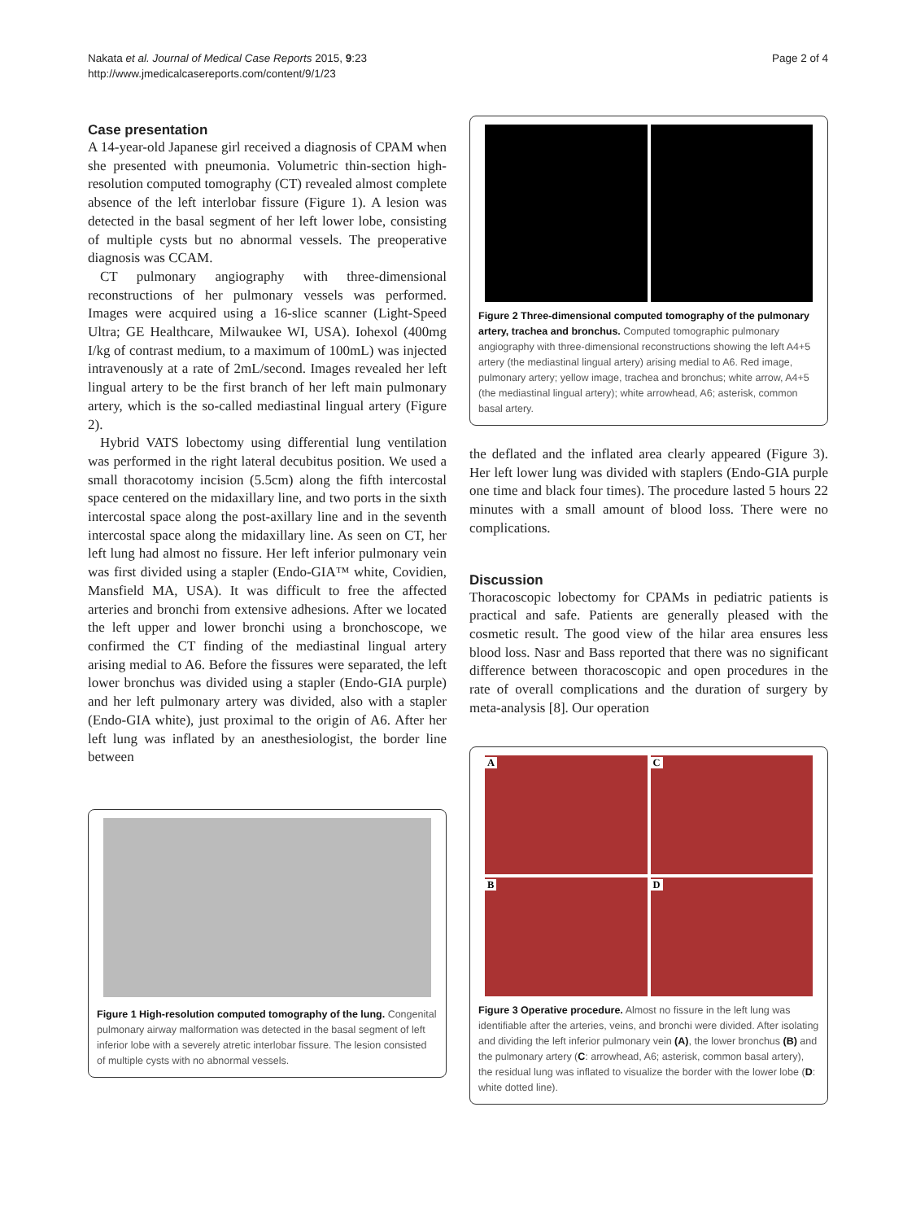Nakata et al. Journal of Medical Case Reports 2015, 9:23
http://www.jmedicalcasereports.com/content/9/1/23
Page 2 of 4
Case presentation
A 14-year-old Japanese girl received a diagnosis of CPAM when she presented with pneumonia. Volumetric thin-section high-resolution computed tomography (CT) revealed almost complete absence of the left interlobar fissure (Figure 1). A lesion was detected in the basal segment of her left lower lobe, consisting of multiple cysts but no abnormal vessels. The preoperative diagnosis was CCAM.
CT pulmonary angiography with three-dimensional reconstructions of her pulmonary vessels was performed. Images were acquired using a 16-slice scanner (Light-Speed Ultra; GE Healthcare, Milwaukee WI, USA). Iohexol (400mg I/kg of contrast medium, to a maximum of 100mL) was injected intravenously at a rate of 2mL/second. Images revealed her left lingual artery to be the first branch of her left main pulmonary artery, which is the so-called mediastinal lingual artery (Figure 2).
Hybrid VATS lobectomy using differential lung ventilation was performed in the right lateral decubitus position. We used a small thoracotomy incision (5.5cm) along the fifth intercostal space centered on the midaxillary line, and two ports in the sixth intercostal space along the post-axillary line and in the seventh intercostal space along the midaxillary line. As seen on CT, her left lung had almost no fissure. Her left inferior pulmonary vein was first divided using a stapler (Endo-GIA™ white, Covidien, Mansfield MA, USA). It was difficult to free the affected arteries and bronchi from extensive adhesions. After we located the left upper and lower bronchi using a bronchoscope, we confirmed the CT finding of the mediastinal lingual artery arising medial to A6. Before the fissures were separated, the left lower bronchus was divided using a stapler (Endo-GIA purple) and her left pulmonary artery was divided, also with a stapler (Endo-GIA white), just proximal to the origin of A6. After her left lung was inflated by an anesthesiologist, the border line between
Figure 1 High-resolution computed tomography of the lung. Congenital pulmonary airway malformation was detected in the basal segment of left inferior lobe with a severely atretic interlobar fissure. The lesion consisted of multiple cysts with no abnormal vessels.
Figure 2 Three-dimensional computed tomography of the pulmonary artery, trachea and bronchus. Computed tomographic pulmonary angiography with three-dimensional reconstructions showing the left A4+5 artery (the mediastinal lingual artery) arising medial to A6. Red image, pulmonary artery; yellow image, trachea and bronchus; white arrow, A4+5 (the mediastinal lingual artery); white arrowhead, A6; asterisk, common basal artery.
the deflated and the inflated area clearly appeared (Figure 3). Her left lower lung was divided with staplers (Endo-GIA purple one time and black four times). The procedure lasted 5 hours 22 minutes with a small amount of blood loss. There were no complications.
Discussion
Thoracoscopic lobectomy for CPAMs in pediatric patients is practical and safe. Patients are generally pleased with the cosmetic result. The good view of the hilar area ensures less blood loss. Nasr and Bass reported that there was no significant difference between thoracoscopic and open procedures in the rate of overall complications and the duration of surgery by meta-analysis [8]. Our operation
A
C
B
D
Figure 3 Operative procedure. Almost no fissure in the left lung was identifiable after the arteries, veins, and bronchi were divided. After isolating and dividing the left inferior pulmonary vein (A), the lower bronchus (B) and the pulmonary artery (C: arrowhead, A6; asterisk, common basal artery), the residual lung was inflated to visualize the border with the lower lobe (D: white dotted line).